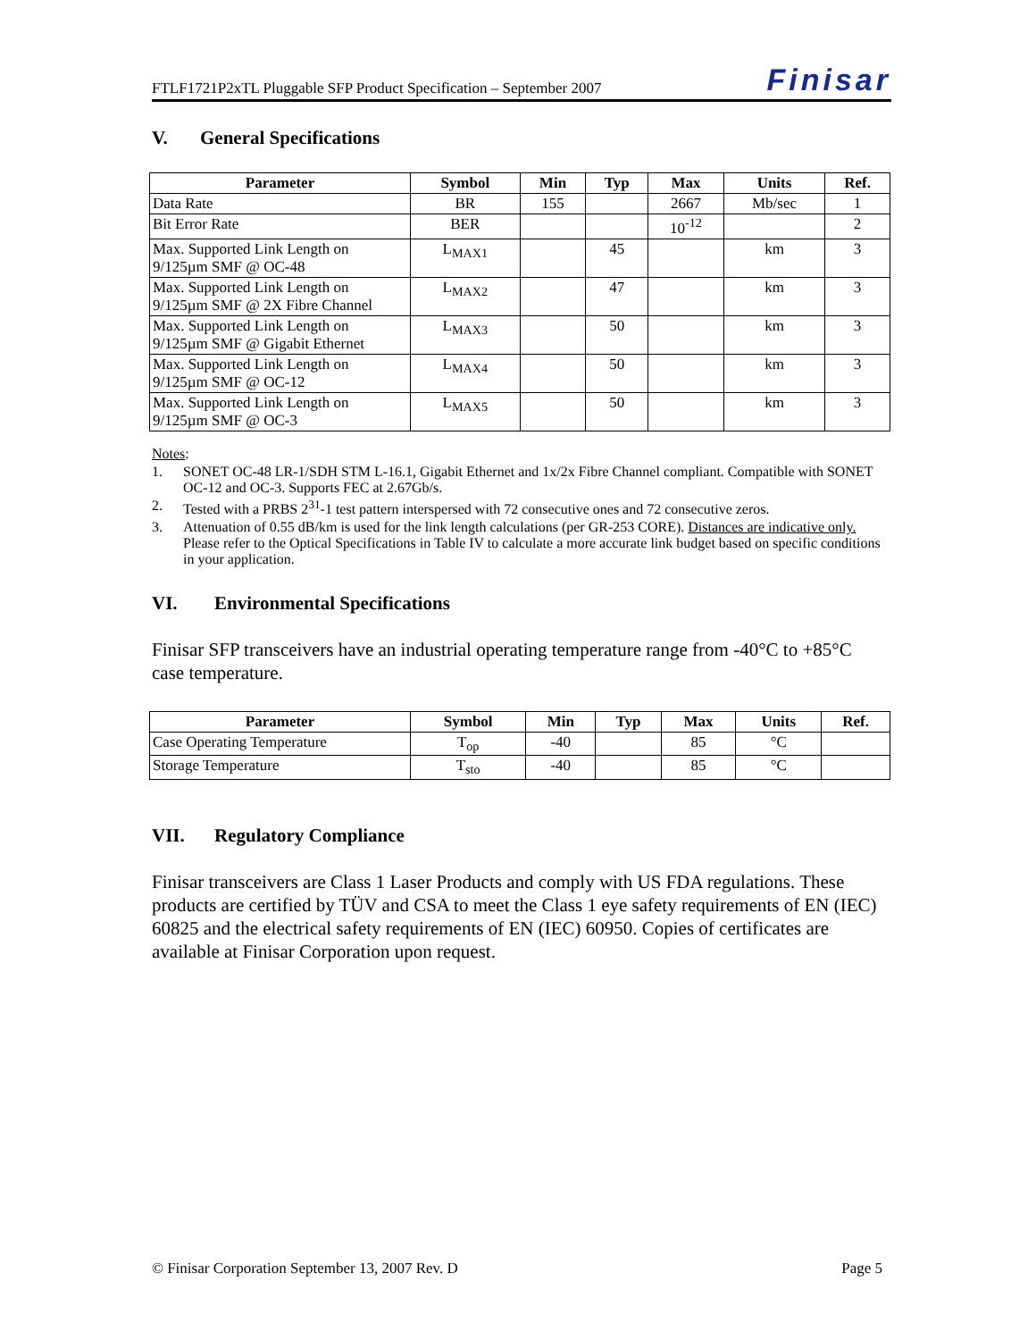FTLF1721P2xTL Pluggable SFP Product Specification – September 2007 Finisar
V. General Specifications
| Parameter | Symbol | Min | Typ | Max | Units | Ref. |
| --- | --- | --- | --- | --- | --- | --- |
| Data Rate | BR | 155 | | 2667 | Mb/sec | 1 |
| Bit Error Rate | BER | | | 10<sup>-12</sup> | | 2 |
| Max. Supported Link Length on 9/125µm SMF @ OC-48 | L<sub>MAX1</sub> | | 45 | | km | 3 |
| Max. Supported Link Length on 9/125µm SMF @ 2X Fibre Channel | L<sub>MAX2</sub> | | 47 | | km | 3 |
| Max. Supported Link Length on 9/125µm SMF @ Gigabit Ethernet | L<sub>MAX3</sub> | | 50 | | km | 3 |
| Max. Supported Link Length on 9/125µm SMF @ OC-12 | L<sub>MAX4</sub> | | 50 | | km | 3 |
| Max. Supported Link Length on 9/125µm SMF @ OC-3 | L<sub>MAX5</sub> | | 50 | | km | 3 |
Notes:
1. SONET OC-48 LR-1/SDH STM L-16.1, Gigabit Ethernet and 1x/2x Fibre Channel compliant. Compatible with SONET OC-12 and OC-3. Supports FEC at 2.67Gb/s.
2. Tested with a PRBS 2<sup>31</sup>-1 test pattern interspersed with 72 consecutive ones and 72 consecutive zeros.
3. Attenuation of 0.55 dB/km is used for the link length calculations (per GR-253 CORE). Distances are indicative only. Please refer to the Optical Specifications in Table IV to calculate a more accurate link budget based on specific conditions in your application.
VI. Environmental Specifications
Finisar SFP transceivers have an industrial operating temperature range from -40°C to +85°C case temperature.
| Parameter | Symbol | Min | Typ | Max | Units | Ref. |
| --- | --- | --- | --- | --- | --- | --- |
| Case Operating Temperature | T<sub>op</sub> | -40 | | 85 | °C | |
| Storage Temperature | T<sub>sto</sub> | -40 | | 85 | °C | |
VII. Regulatory Compliance
Finisar transceivers are Class 1 Laser Products and comply with US FDA regulations. These products are certified by TÜV and CSA to meet the Class 1 eye safety requirements of EN (IEC) 60825 and the electrical safety requirements of EN (IEC) 60950. Copies of certificates are available at Finisar Corporation upon request.
© Finisar Corporation September 13, 2007 Rev. D Page 5